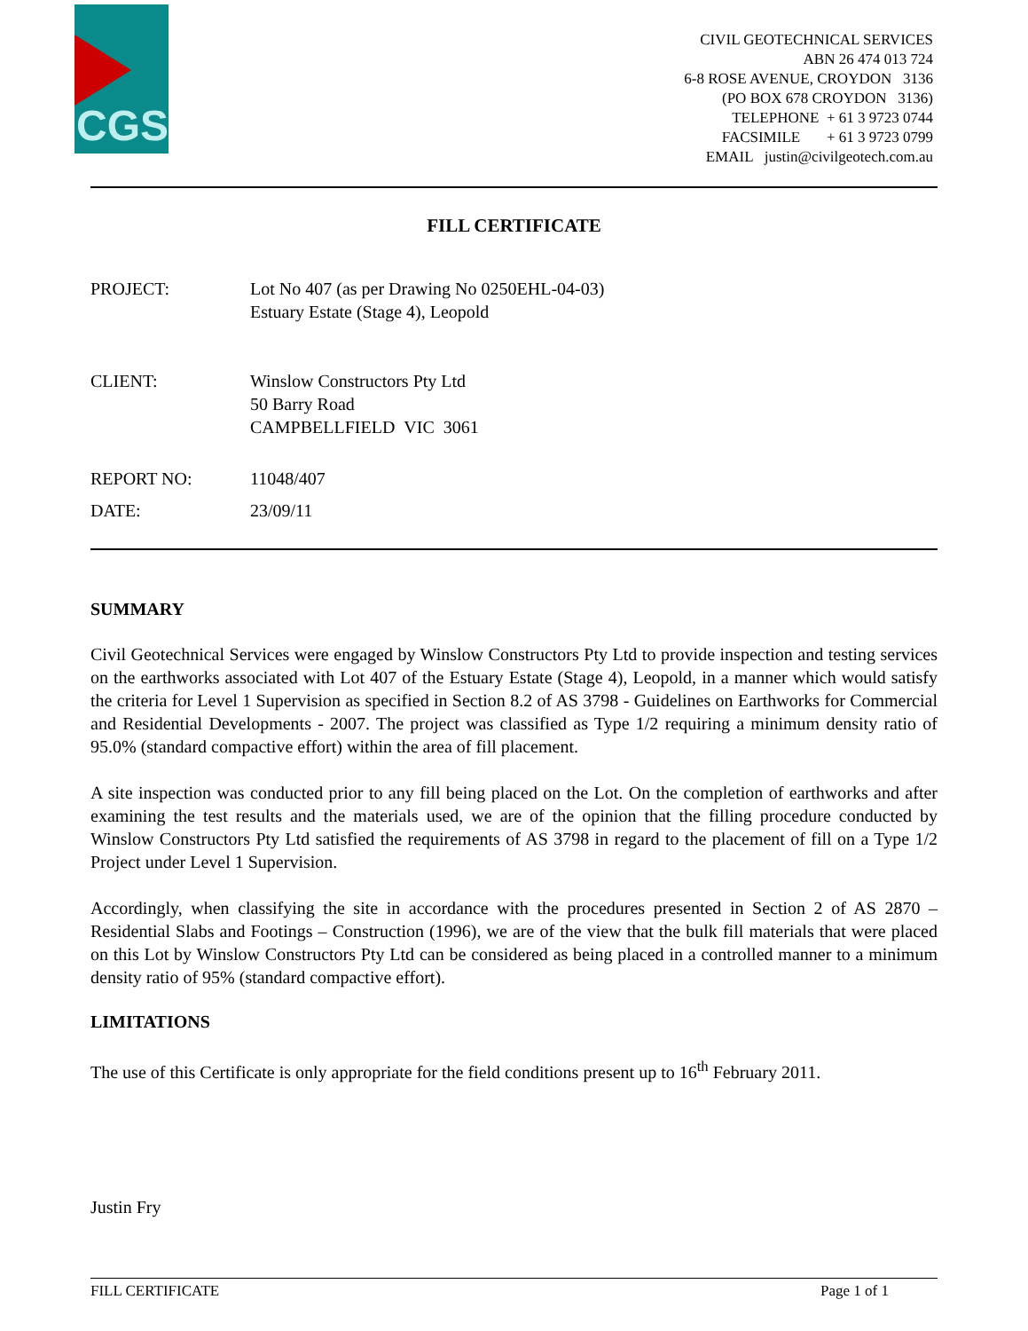CGS
CIVIL GEOTECHNICAL SERVICES
ABN 26 474 013 724
6-8 ROSE AVENUE, CROYDON 3136
(PO BOX 678 CROYDON 3136)
TELEPHONE + 61 3 9723 0744
FACSIMILE + 61 3 9723 0799
EMAIL justin@civilgeotech.com.au
FILL CERTIFICATE
| PROJECT: | Lot No 407 (as per Drawing No 0250EHL-04-03) Estuary Estate (Stage 4), Leopold |
| CLIENT: | Winslow Constructors Pty Ltd 50 Barry Road CAMPBELLFIELD VIC 3061 |
| REPORT NO: | 11048/407 |
| DATE: | 23/09/11 |
SUMMARY
Civil Geotechnical Services were engaged by Winslow Constructors Pty Ltd to provide inspection and testing services on the earthworks associated with Lot 407 of the Estuary Estate (Stage 4), Leopold, in a manner which would satisfy the criteria for Level 1 Supervision as specified in Section 8.2 of AS 3798 - Guidelines on Earthworks for Commercial and Residential Developments - 2007. The project was classified as Type 1/2 requiring a minimum density ratio of 95.0% (standard compactive effort) within the area of fill placement.
A site inspection was conducted prior to any fill being placed on the Lot. On the completion of earthworks and after examining the test results and the materials used, we are of the opinion that the filling procedure conducted by Winslow Constructors Pty Ltd satisfied the requirements of AS 3798 in regard to the placement of fill on a Type 1/2 Project under Level 1 Supervision.
Accordingly, when classifying the site in accordance with the procedures presented in Section 2 of AS 2870 – Residential Slabs and Footings – Construction (1996), we are of the view that the bulk fill materials that were placed on this Lot by Winslow Constructors Pty Ltd can be considered as being placed in a controlled manner to a minimum density ratio of 95% (standard compactive effort).
LIMITATIONS
The use of this Certificate is only appropriate for the field conditions present up to 16<sup>th</sup> February 2011.
Justin Fry
FILL CERTIFICATE Page 1 of 1